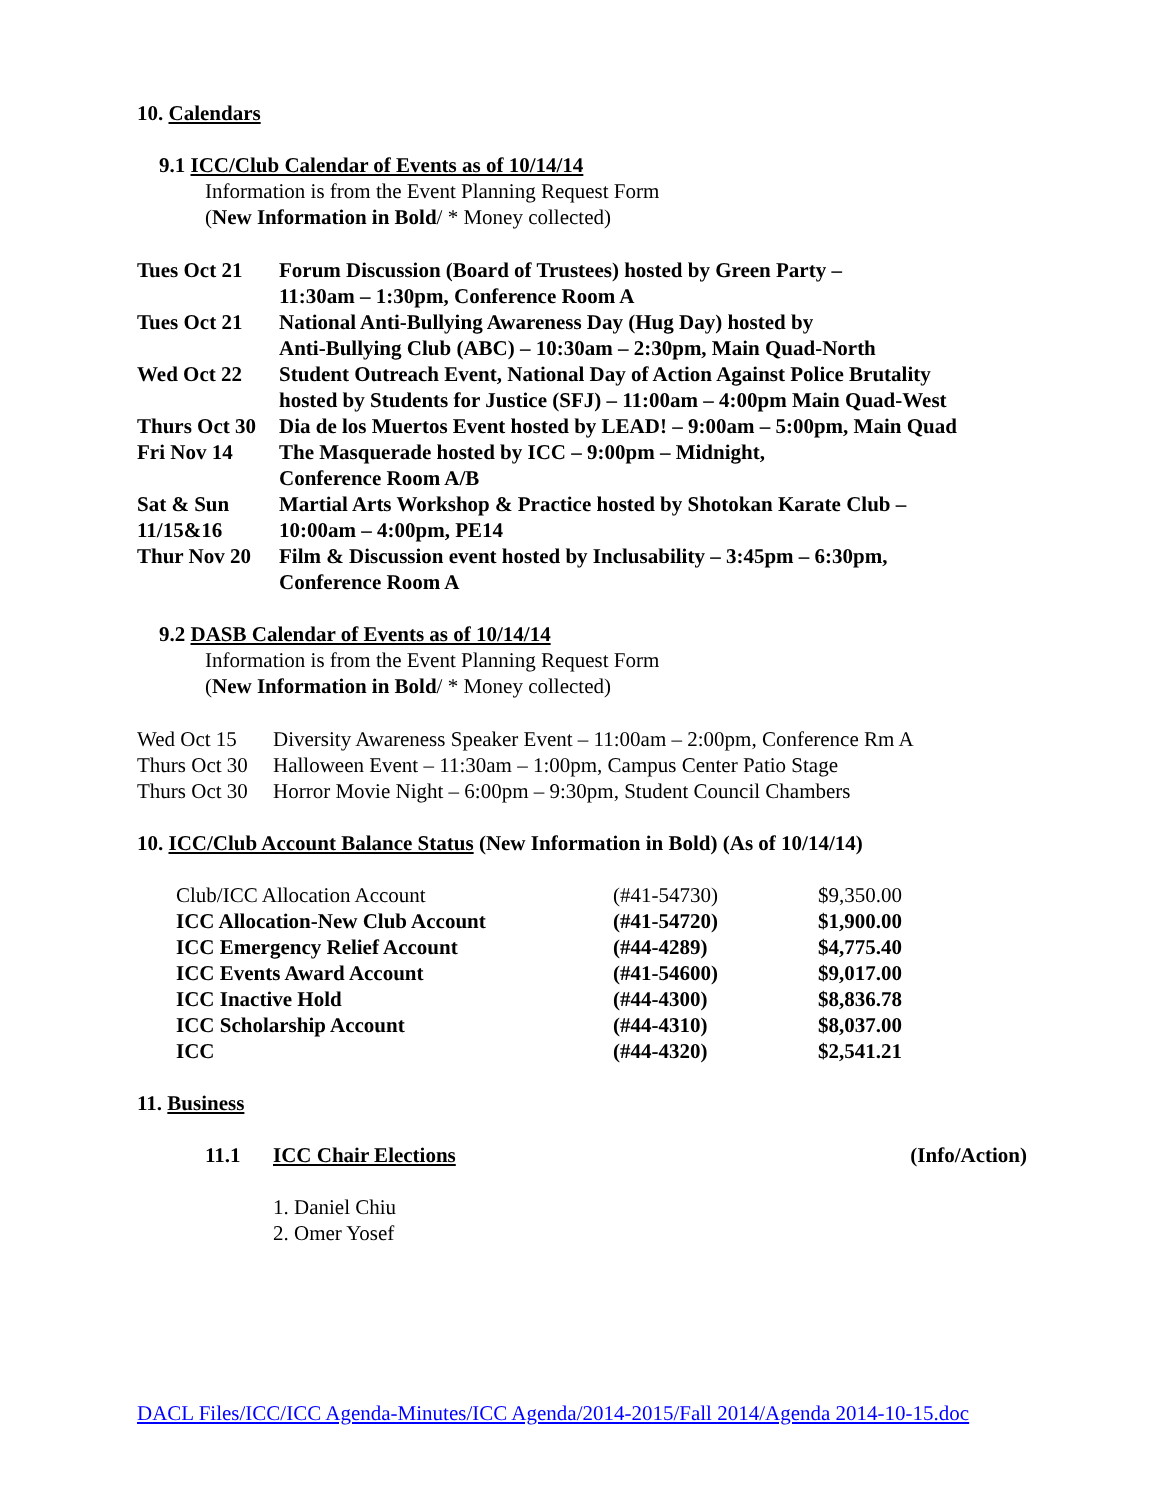10. Calendars
9.1 ICC/Club Calendar of Events as of 10/14/14
Information is from the Event Planning Request Form
(New Information in Bold/ * Money collected)
| Tues Oct 21 | Forum Discussion (Board of Trustees) hosted by Green Party – 11:30am – 1:30pm, Conference Room A |
| Tues Oct 21 | National Anti-Bullying Awareness Day (Hug Day) hosted by Anti-Bullying Club (ABC) – 10:30am – 2:30pm, Main Quad-North |
| Wed Oct 22 | Student Outreach Event, National Day of Action Against Police Brutality hosted by Students for Justice (SFJ) – 11:00am – 4:00pm Main Quad-West |
| Thurs Oct 30 | Dia de los Muertos Event hosted by LEAD! – 9:00am – 5:00pm, Main Quad |
| Fri Nov 14 | The Masquerade hosted by ICC – 9:00pm – Midnight, Conference Room A/B |
| Sat & Sun 11/15&16 | Martial Arts Workshop & Practice hosted by Shotokan Karate Club – 10:00am – 4:00pm, PE14 |
| Thur Nov 20 | Film & Discussion event hosted by Inclusability – 3:45pm – 6:30pm, Conference Room A |
9.2 DASB Calendar of Events as of 10/14/14
Information is from the Event Planning Request Form
(New Information in Bold/ * Money collected)
| Wed Oct 15 | Diversity Awareness Speaker Event – 11:00am – 2:00pm, Conference Rm A |
| Thurs Oct 30 | Halloween Event – 11:30am – 1:00pm, Campus Center Patio Stage |
| Thurs Oct 30 | Horror Movie Night – 6:00pm – 9:30pm, Student Council Chambers |
10. ICC/Club Account Balance Status (New Information in Bold) (As of 10/14/14)
| Club/ICC Allocation Account | (#41-54730) | $9,350.00 |
| ICC Allocation-New Club Account | (#41-54720) | $1,900.00 |
| ICC Emergency Relief Account | (#44-4289) | $4,775.40 |
| ICC Events Award Account | (#41-54600) | $9,017.00 |
| ICC Inactive Hold | (#44-4300) | $8,836.78 |
| ICC Scholarship Account | (#44-4310) | $8,037.00 |
| ICC | (#44-4320) | $2,541.21 |
11. Business
11.1 ICC Chair Elections (Info/Action)
1. Daniel Chiu
2. Omer Yosef
DACL Files/ICC/ICC Agenda-Minutes/ICC Agenda/2014-2015/Fall 2014/Agenda 2014-10-15.doc